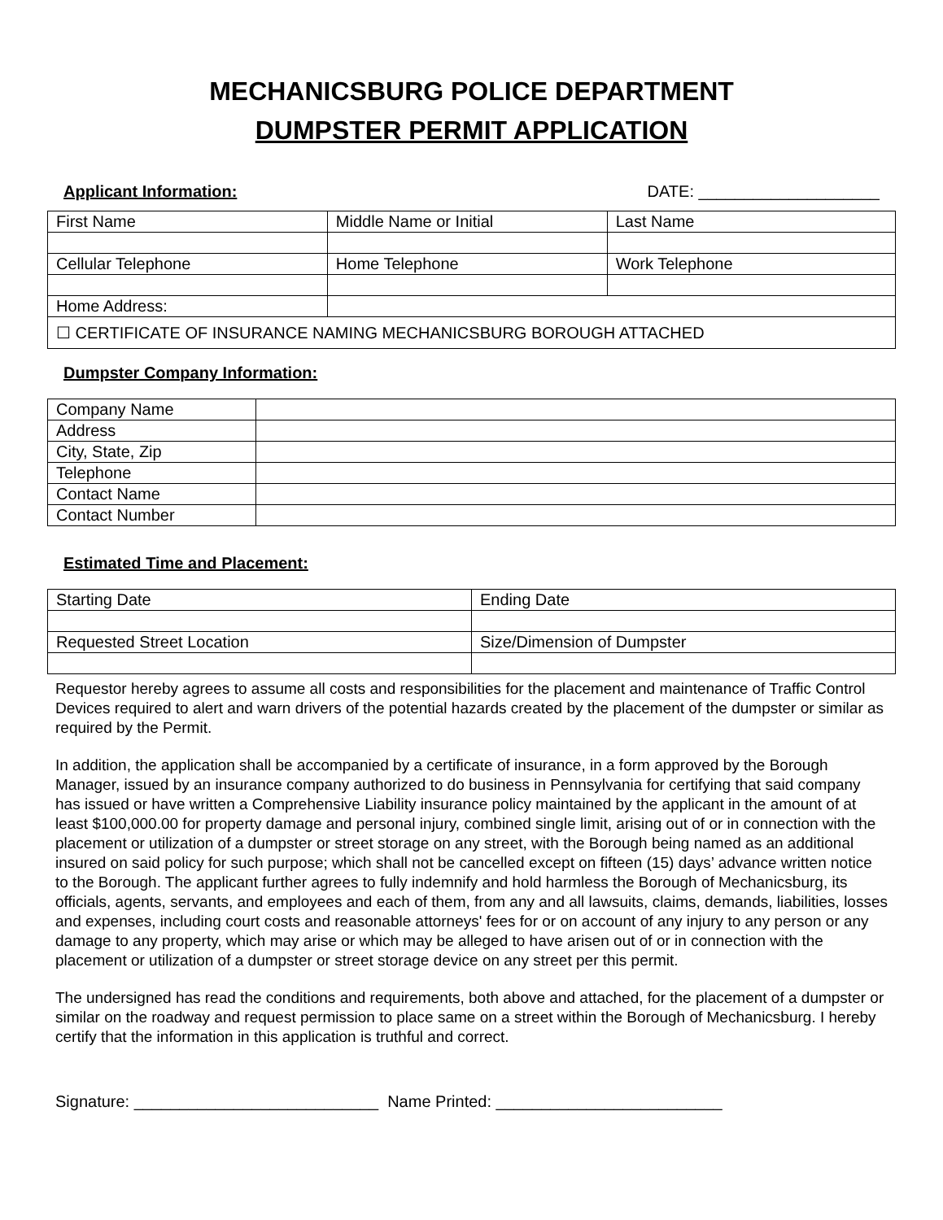MECHANICSBURG POLICE DEPARTMENT
DUMPSTER PERMIT APPLICATION
Applicant Information: DATE: ____________________
| First Name | Middle Name or Initial | Last Name |
| Cellular Telephone | Home Telephone | Work Telephone |
| Home Address: | | |
| ☐ CERTIFICATE OF INSURANCE NAMING MECHANICSBURG BOROUGH ATTACHED | | |
Dumpster Company Information:
| Company Name | |
| Address | |
| City, State, Zip | |
| Telephone | |
| Contact Name | |
| Contact Number | |
Estimated Time and Placement:
| Starting Date | Ending Date |
| Requested Street Location | Size/Dimension of Dumpster |
Requestor hereby agrees to assume all costs and responsibilities for the placement and maintenance of Traffic Control Devices required to alert and warn drivers of the potential hazards created by the placement of the dumpster or similar as required by the Permit.
In addition, the application shall be accompanied by a certificate of insurance, in a form approved by the Borough Manager, issued by an insurance company authorized to do business in Pennsylvania for certifying that said company has issued or have written a Comprehensive Liability insurance policy maintained by the applicant in the amount of at least $100,000.00 for property damage and personal injury, combined single limit, arising out of or in connection with the placement or utilization of a dumpster or street storage on any street, with the Borough being named as an additional insured on said policy for such purpose; which shall not be cancelled except on fifteen (15) days’ advance written notice to the Borough. The applicant further agrees to fully indemnify and hold harmless the Borough of Mechanicsburg, its officials, agents, servants, and employees and each of them, from any and all lawsuits, claims, demands, liabilities, losses and expenses, including court costs and reasonable attorneys' fees for or on account of any injury to any person or any damage to any property, which may arise or which may be alleged to have arisen out of or in connection with the placement or utilization of a dumpster or street storage device on any street per this permit.
The undersigned has read the conditions and requirements, both above and attached, for the placement of a dumpster or similar on the roadway and request permission to place same on a street within the Borough of Mechanicsburg. I hereby certify that the information in this application is truthful and correct.
Signature: ___________________________ Name Printed: _________________________